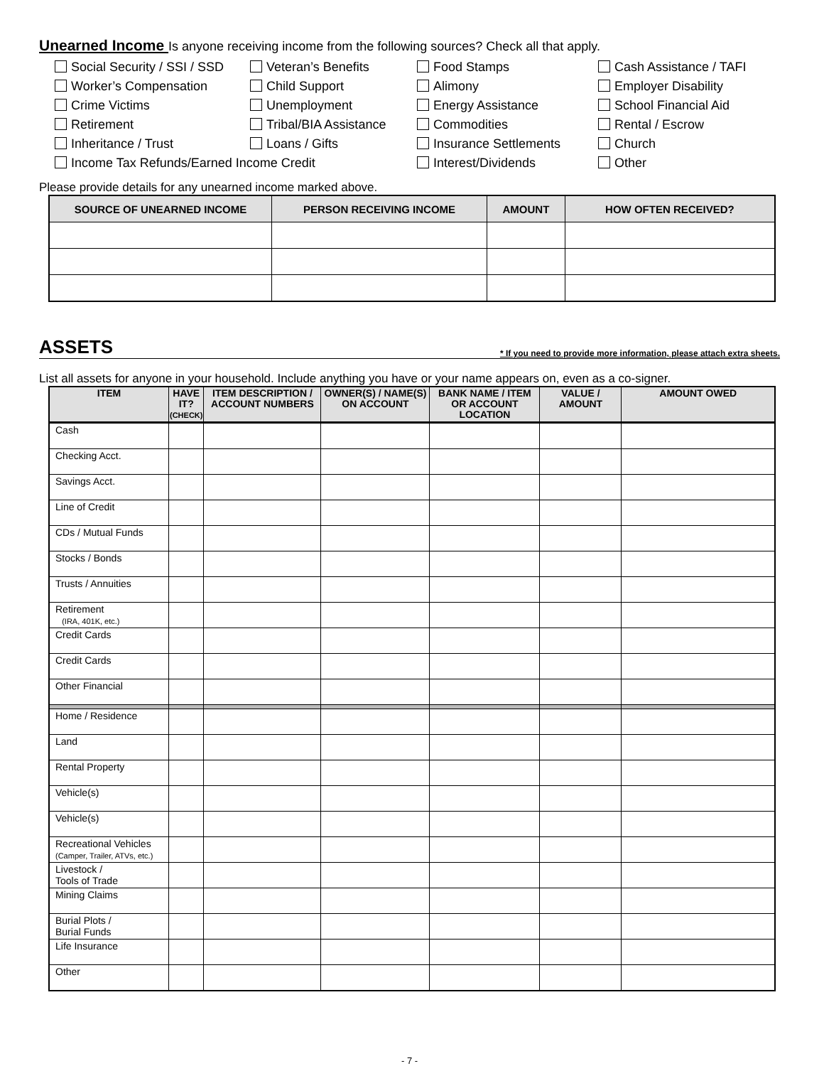Unearned Income Is anyone receiving income from the following sources? Check all that apply.
Social Security / SSI / SSD
Veteran’s Benefits
Food Stamps
Cash Assistance / TAFI
Worker’s Compensation
Child Support
Alimony
Employer Disability
Crime Victims
Unemployment
Energy Assistance
School Financial Aid
Retirement
Tribal/BIA Assistance
Commodities
Rental / Escrow
Inheritance / Trust
Loans / Gifts
Insurance Settlements
Church
Income Tax Refunds/Earned Income Credit
Interest/Dividends
Other
Please provide details for any unearned income marked above.
| SOURCE OF UNEARNED INCOME | PERSON RECEIVING INCOME | AMOUNT | HOW OFTEN RECEIVED? |
| --- | --- | --- | --- |
ASSETS * If you need to provide more information, please attach extra sheets.
List all assets for anyone in your household. Include anything you have or your name appears on, even as a co-signer.
| ITEM | HAVE IT? (CHECK) | ITEM DESCRIPTION / ACCOUNT NUMBERS | OWNER(S) / NAME(S) ON ACCOUNT | BANK NAME / ITEM OR ACCOUNT LOCATION | VALUE / AMOUNT | AMOUNT OWED |
| --- | --- | --- | --- | --- | --- | --- |
| Cash | | | | | | |
| Checking Acct. | | | | | | |
| Savings Acct. | | | | | | |
| Line of Credit | | | | | | |
| CDs / Mutual Funds | | | | | | |
| Stocks / Bonds | | | | | | |
| Trusts / Annuities | | | | | | |
| Retirement (IRA, 401K, etc.) | | | | | | |
| Credit Cards | | | | | | |
| Credit Cards | | | | | | |
| Other Financial | | | | | | |
| Home / Residence | | | | | | |
| Land | | | | | | |
| Rental Property | | | | | | |
| Vehicle(s) | | | | | | |
| Vehicle(s) | | | | | | |
| Recreational Vehicles (Camper, Trailer, ATVs, etc.) | | | | | | |
| Livestock / Tools of Trade | | | | | | |
| Mining Claims | | | | | | |
| Burial Plots / Burial Funds | | | | | | |
| Life Insurance | | | | | | |
| Other | | | | | | |
- 7 -